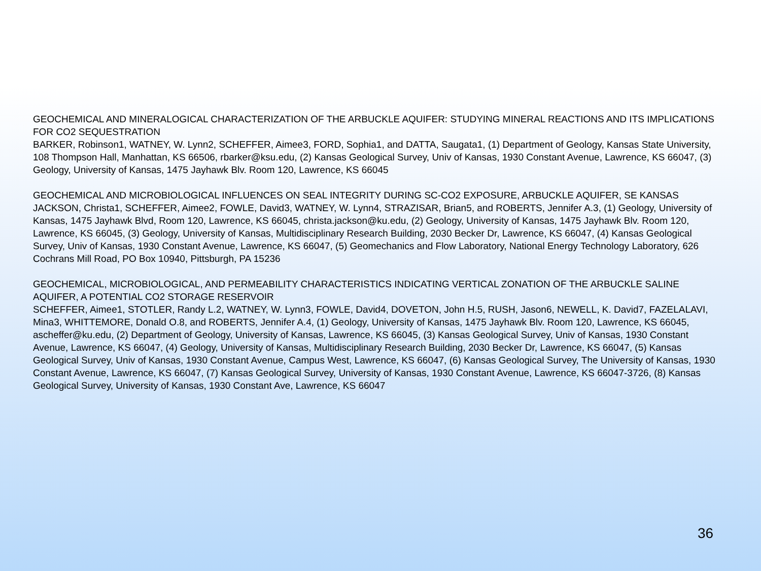GEOCHEMICAL AND MINERALOGICAL CHARACTERIZATION OF THE ARBUCKLE AQUIFER: STUDYING MINERAL REACTIONS AND ITS IMPLICATIONS FOR CO2 SEQUESTRATION
BARKER, Robinson1, WATNEY, W. Lynn2, SCHEFFER, Aimee3, FORD, Sophia1, and DATTA, Saugata1, (1) Department of Geology, Kansas State University, 108 Thompson Hall, Manhattan, KS 66506, rbarker@ksu.edu, (2) Kansas Geological Survey, Univ of Kansas, 1930 Constant Avenue, Lawrence, KS 66047, (3) Geology, University of Kansas, 1475 Jayhawk Blv. Room 120, Lawrence, KS 66045
GEOCHEMICAL AND MICROBIOLOGICAL INFLUENCES ON SEAL INTEGRITY DURING SC-CO2 EXPOSURE, ARBUCKLE AQUIFER, SE KANSAS
JACKSON, Christa1, SCHEFFER, Aimee2, FOWLE, David3, WATNEY, W. Lynn4, STRAZISAR, Brian5, and ROBERTS, Jennifer A.3, (1) Geology, University of Kansas, 1475 Jayhawk Blvd, Room 120, Lawrence, KS 66045, christa.jackson@ku.edu, (2) Geology, University of Kansas, 1475 Jayhawk Blv. Room 120, Lawrence, KS 66045, (3) Geology, University of Kansas, Multidisciplinary Research Building, 2030 Becker Dr, Lawrence, KS 66047, (4) Kansas Geological Survey, Univ of Kansas, 1930 Constant Avenue, Lawrence, KS 66047, (5) Geomechanics and Flow Laboratory, National Energy Technology Laboratory, 626 Cochrans Mill Road, PO Box 10940, Pittsburgh, PA 15236
GEOCHEMICAL, MICROBIOLOGICAL, AND PERMEABILITY CHARACTERISTICS INDICATING VERTICAL ZONATION OF THE ARBUCKLE SALINE AQUIFER, A POTENTIAL CO2 STORAGE RESERVOIR
SCHEFFER, Aimee1, STOTLER, Randy L.2, WATNEY, W. Lynn3, FOWLE, David4, DOVETON, John H.5, RUSH, Jason6, NEWELL, K. David7, FAZELALAVI, Mina3, WHITTEMORE, Donald O.8, and ROBERTS, Jennifer A.4, (1) Geology, University of Kansas, 1475 Jayhawk Blv. Room 120, Lawrence, KS 66045, ascheffer@ku.edu, (2) Department of Geology, University of Kansas, Lawrence, KS 66045, (3) Kansas Geological Survey, Univ of Kansas, 1930 Constant Avenue, Lawrence, KS 66047, (4) Geology, University of Kansas, Multidisciplinary Research Building, 2030 Becker Dr, Lawrence, KS 66047, (5) Kansas Geological Survey, Univ of Kansas, 1930 Constant Avenue, Campus West, Lawrence, KS 66047, (6) Kansas Geological Survey, The University of Kansas, 1930 Constant Avenue, Lawrence, KS 66047, (7) Kansas Geological Survey, University of Kansas, 1930 Constant Avenue, Lawrence, KS 66047-3726, (8) Kansas Geological Survey, University of Kansas, 1930 Constant Ave, Lawrence, KS 66047
36